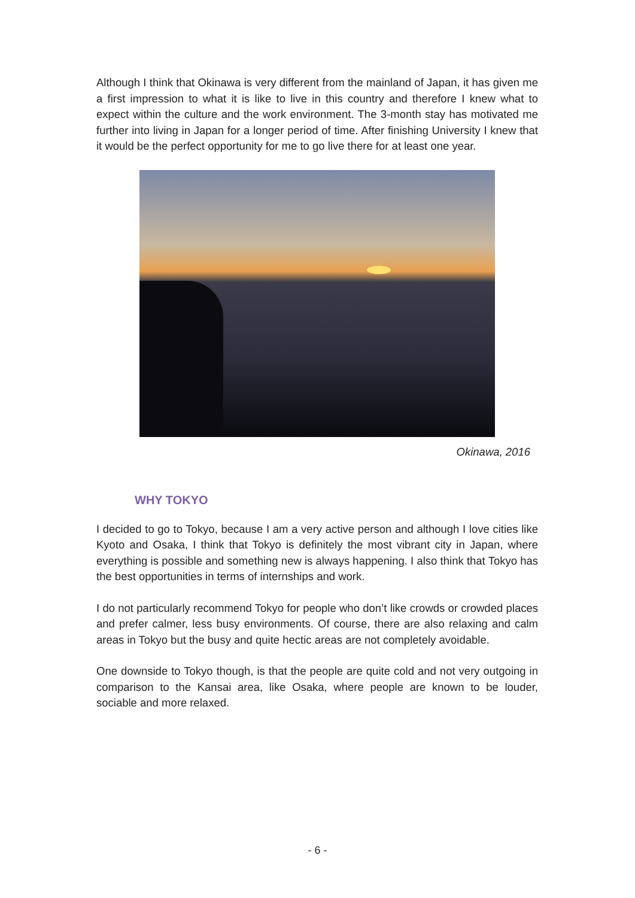Although I think that Okinawa is very different from the mainland of Japan, it has given me a first impression to what it is like to live in this country and therefore I knew what to expect within the culture and the work environment. The 3-month stay has motivated me further into living in Japan for a longer period of time. After finishing University I knew that it would be the perfect opportunity for me to go live there for at least one year.
Okinawa, 2016
WHY TOKYO
I decided to go to Tokyo, because I am a very active person and although I love cities like Kyoto and Osaka, I think that Tokyo is definitely the most vibrant city in Japan, where everything is possible and something new is always happening. I also think that Tokyo has the best opportunities in terms of internships and work.
I do not particularly recommend Tokyo for people who don’t like crowds or crowded places and prefer calmer, less busy environments. Of course, there are also relaxing and calm areas in Tokyo but the busy and quite hectic areas are not completely avoidable.
One downside to Tokyo though, is that the people are quite cold and not very outgoing in comparison to the Kansai area, like Osaka, where people are known to be louder, sociable and more relaxed.
- 6 -